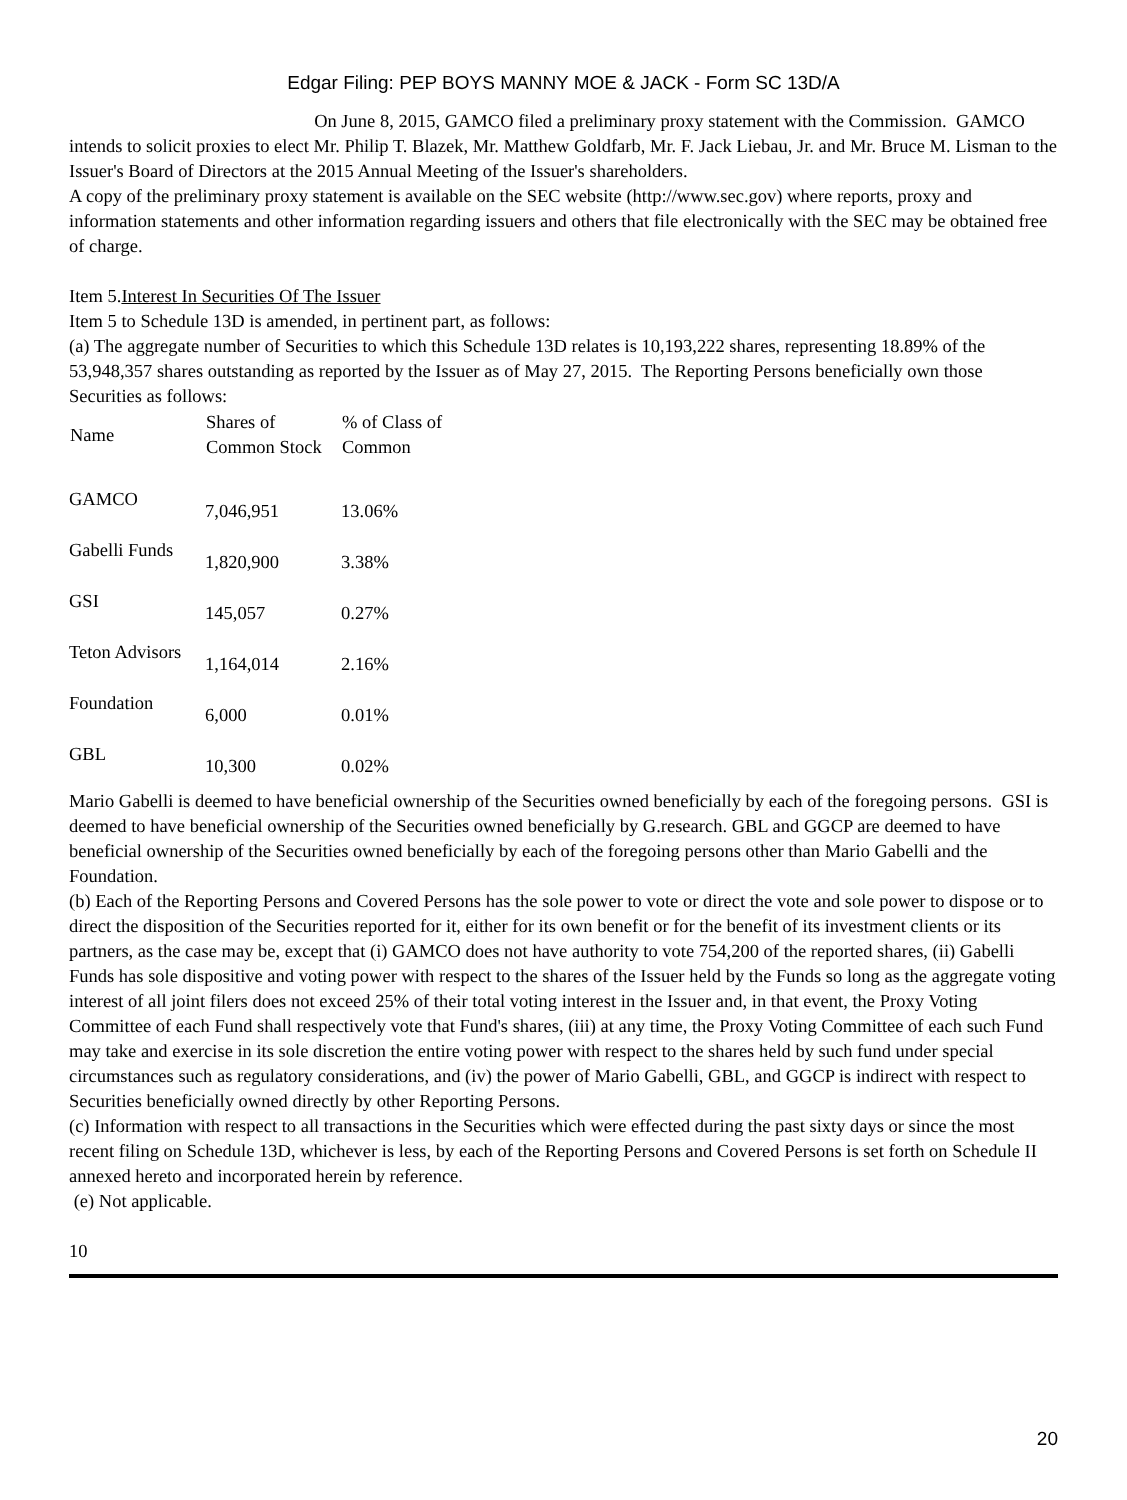Edgar Filing: PEP BOYS MANNY MOE & JACK - Form SC 13D/A
On June 8, 2015, GAMCO filed a preliminary proxy statement with the Commission. GAMCO intends to solicit proxies to elect Mr. Philip T. Blazek, Mr. Matthew Goldfarb, Mr. F. Jack Liebau, Jr. and Mr. Bruce M. Lisman to the Issuer's Board of Directors at the 2015 Annual Meeting of the Issuer's shareholders.
A copy of the preliminary proxy statement is available on the SEC website (http://www.sec.gov) where reports, proxy and information statements and other information regarding issuers and others that file electronically with the SEC may be obtained free of charge.
Item 5.Interest In Securities Of The Issuer
Item 5 to Schedule 13D is amended, in pertinent part, as follows:
(a) The aggregate number of Securities to which this Schedule 13D relates is 10,193,222 shares, representing 18.89% of the 53,948,357 shares outstanding as reported by the Issuer as of May 27, 2015. The Reporting Persons beneficially own those Securities as follows:
| Name | Shares of Common Stock | % of Class of Common |
| --- | --- | --- |
| GAMCO | 7,046,951 | 13.06% |
| Gabelli Funds | 1,820,900 | 3.38% |
| GSI | 145,057 | 0.27% |
| Teton Advisors | 1,164,014 | 2.16% |
| Foundation | 6,000 | 0.01% |
| GBL | 10,300 | 0.02% |
Mario Gabelli is deemed to have beneficial ownership of the Securities owned beneficially by each of the foregoing persons. GSI is deemed to have beneficial ownership of the Securities owned beneficially by G.research. GBL and GGCP are deemed to have beneficial ownership of the Securities owned beneficially by each of the foregoing persons other than Mario Gabelli and the Foundation.
(b) Each of the Reporting Persons and Covered Persons has the sole power to vote or direct the vote and sole power to dispose or to direct the disposition of the Securities reported for it, either for its own benefit or for the benefit of its investment clients or its partners, as the case may be, except that (i) GAMCO does not have authority to vote 754,200 of the reported shares, (ii) Gabelli Funds has sole dispositive and voting power with respect to the shares of the Issuer held by the Funds so long as the aggregate voting interest of all joint filers does not exceed 25% of their total voting interest in the Issuer and, in that event, the Proxy Voting Committee of each Fund shall respectively vote that Fund's shares, (iii) at any time, the Proxy Voting Committee of each such Fund may take and exercise in its sole discretion the entire voting power with respect to the shares held by such fund under special circumstances such as regulatory considerations, and (iv) the power of Mario Gabelli, GBL, and GGCP is indirect with respect to Securities beneficially owned directly by other Reporting Persons.
(c) Information with respect to all transactions in the Securities which were effected during the past sixty days or since the most recent filing on Schedule 13D, whichever is less, by each of the Reporting Persons and Covered Persons is set forth on Schedule II annexed hereto and incorporated herein by reference.
(e) Not applicable.
10
20